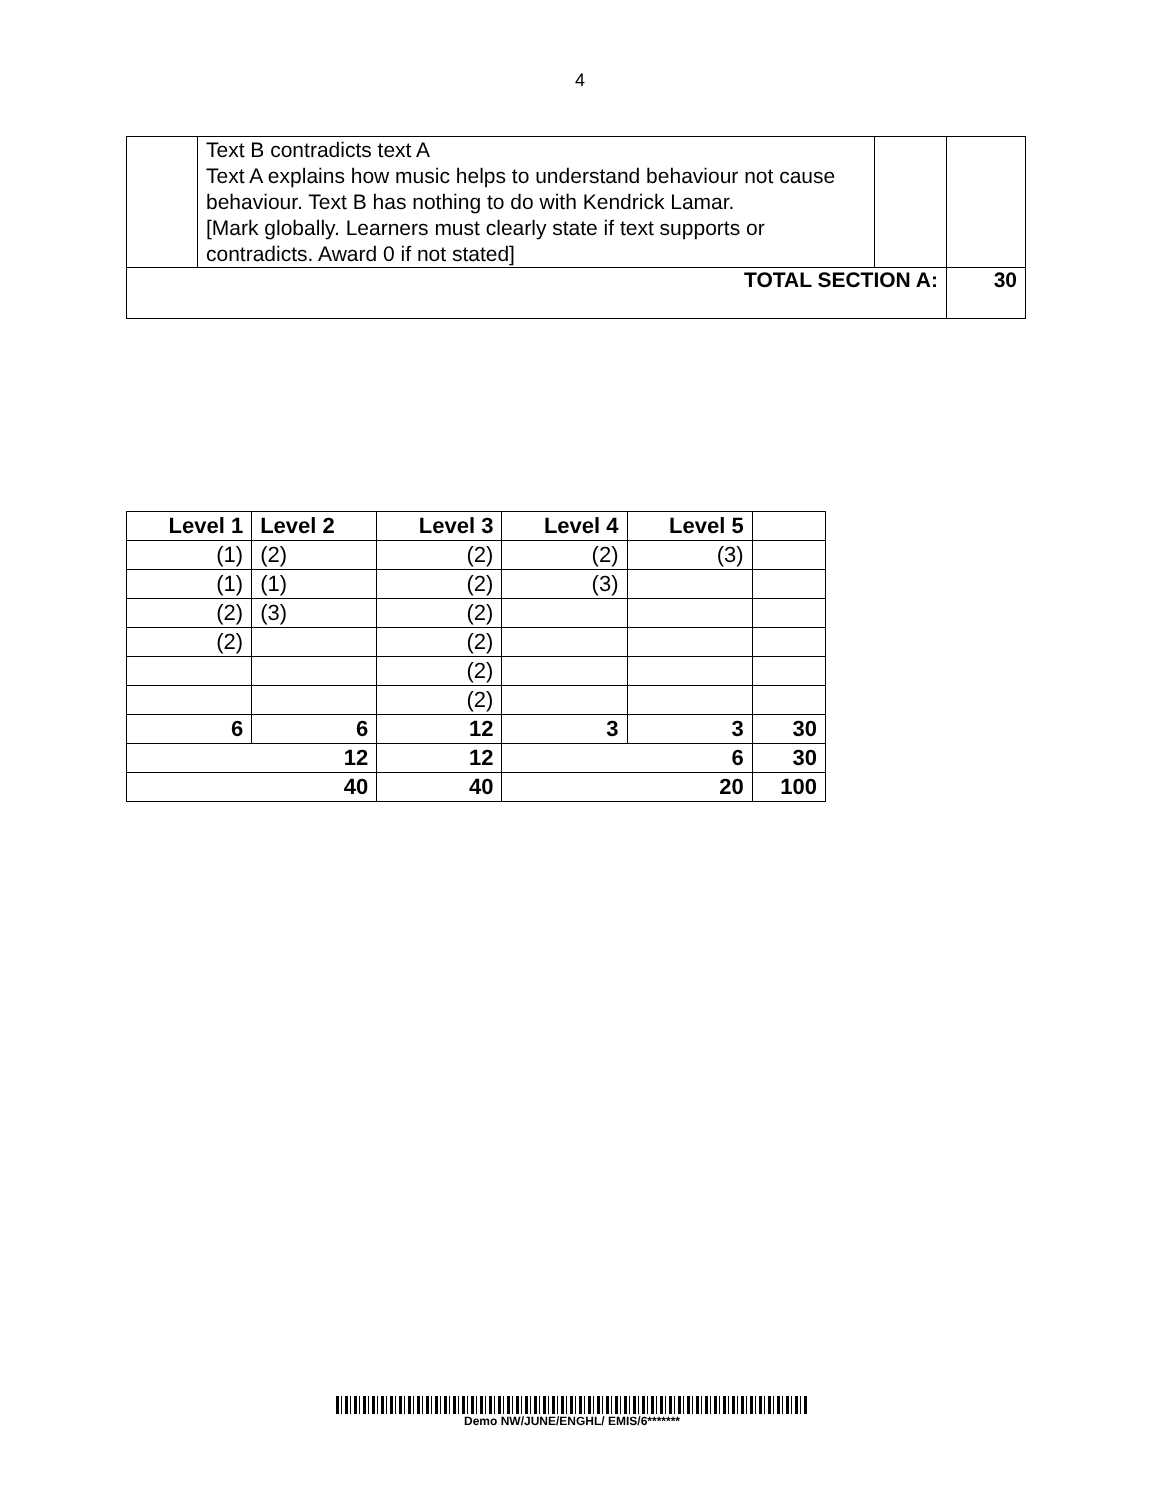4
| | Text B contradicts text A Text A explains how music helps to understand behaviour not cause behaviour. Text B has nothing to do with Kendrick Lamar. [Mark globally. Learners must clearly state if text supports or contradicts. Award 0 if not stated] | | |
| TOTAL SECTION A: | | | 30 |
| Level 1 | Level 2 | Level 3 | Level 4 | Level 5 | |
| --- | --- | --- | --- | --- | --- |
| (1) | (2) | (2) | (2) | (3) | |
| (1) | (1) | (2) | (3) | | |
| (2) | (3) | (2) | | | |
| (2) | | (2) | | | |
| | | (2) | | | |
| | | (2) | | | |
| 6 | 6 | 12 | 3 | 3 | 30 |
| 12 | | 12 | 6 | | 30 |
| 40 | | 40 | 20 | | 100 |
Demo NW/JUNE/ENGHL/ EMIS/6*******